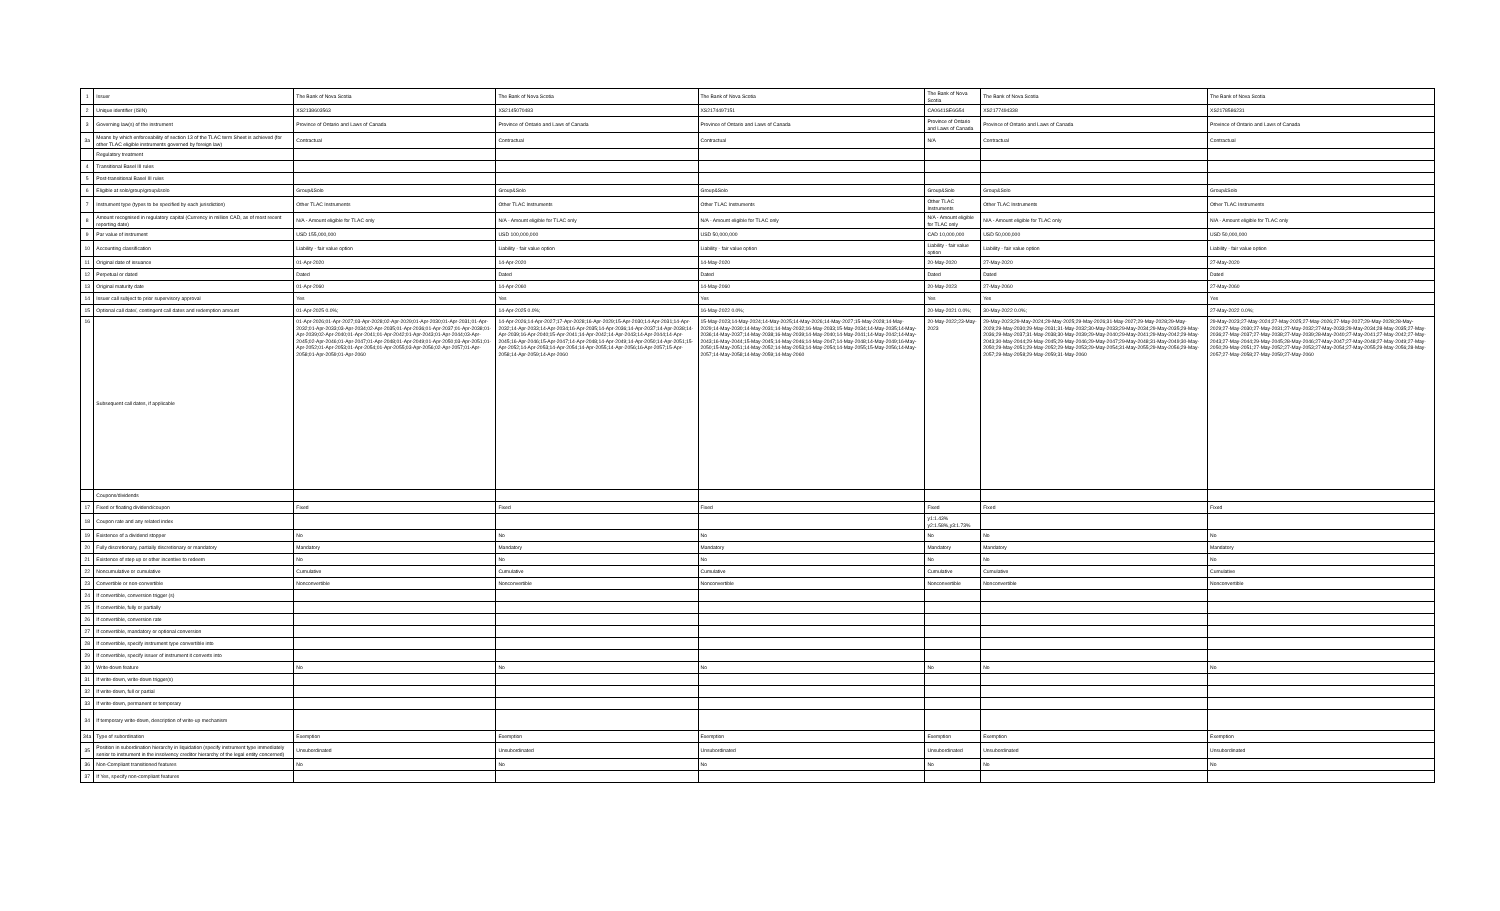| 1 | Issuer | The Bank of Nova Scotia | The Bank of Nova Scotia | The Bank of Nova Scotia | The Bank of Nova Scotia | The Bank of Nova Scotia | The Bank of Nova Scotia |
| 2 | Unique identifier (ISIN) | XS2138603563 | XS2145070483 | XS2174497151 | CA0641SE6G54 | XS2177494338 | XS2178586231 |
| 3 | Governing law(s) of the instrument | Province of Ontario and Laws of Canada | Province of Ontario and Laws of Canada | Province of Ontario and Laws of Canada | Province of Ontario and Laws of Canada | Province of Ontario and Laws of Canada | Province of Ontario and Laws of Canada |
| 3a | Means by which enforceability of section 13 of the TLAC term Sheet is achieved (for other TLAC eligible instruments governed by foreign law) | Contractual | Contractual | Contractual | N/A | Contractual | Contractual |
| | Regulatory treatment | | | | | | |
| 4 | Transitional Basel III rules | | | | | | |
| 5 | Post-transitional Basel III rules | | | | | | |
| 6 | Eligible at solo/group/group&solo | Group&Solo | Group&Solo | Group&Solo | Group&Solo | Group&Solo | Group&Solo |
| 7 | Instrument type (types to be specified by each jurisdiction) | Other TLAC Instruments | Other TLAC Instruments | Other TLAC Instruments | Other TLAC Instruments | Other TLAC Instruments | Other TLAC Instruments |
| 8 | Amount recognised in regulatory capital (Currency in million CAD, as of most recent reporting date) | N/A - Amount eligible for TLAC only | N/A - Amount eligible for TLAC only | N/A - Amount eligible for TLAC only | N/A - Amount eligible for TLAC only | N/A - Amount eligible for TLAC only | N/A - Amount eligible for TLAC only |
| 9 | Par value of instrument | USD 155,000,000 | USD 100,000,000 | USD 50,000,000 | CAD 10,000,000 | USD 50,000,000 | USD 50,000,000 |
| 10 | Accounting classification | Liability - fair value option | Liability - fair value option | Liability - fair value option | Liability - fair value option | Liability - fair value option | Liability - fair value option |
| 11 | Original date of issuance | 01-Apr-2020 | 14-Apr-2020 | 14-May-2020 | 20-May-2020 | 27-May-2020 | 27-May-2020 |
| 12 | Perpetual or dated | Dated | Dated | Dated | Dated | Dated | Dated |
| 13 | Original maturity date | 01-Apr-2060 | 14-Apr-2060 | 14-May-2060 | 20-May-2023 | 27-May-2060 | 27-May-2060 |
| 14 | Issuer call subject to prior supervisory approval | Yes | Yes | Yes | Yes | Yes | Yes |
| 15 | Optional call date/, contingent call dates and redemption amount | 01-Apr-2025 0.0%; | 14-Apr-2025 0.0%; | 16-May-2022 0.0%; | 20-May-2021 0.0%; | 30-May-2022 0.0%; | 27-May-2022 0.0%; |
| 16 | Subsequent call dates, if applicable | 01-Apr-2026;01-Apr-2027;03-Apr-2028;02-Apr-2029;01-Apr-2030;01-Apr-2031;01-Apr-2032;01-Apr-2033;03-Apr-2034;02-Apr-2035;01-Apr-2036;01-Apr-2037;01-Apr-2038;01-Apr-2039;02-Apr-2040;01-Apr-2041;01-Apr-2042;01-Apr-2043;01-Apr-2044;03-Apr-2045;02-Apr-2046;01-Apr-2047;01-Apr-2048;01-Apr-2049;01-Apr-2050;03-Apr-2051;01-Apr-2052;01-Apr-2053;01-Apr-2054;01-Apr-2055;03-Apr-2056;02-Apr-2057;01-Apr-2058;01-Apr-2059;01-Apr-2060 | 14-Apr-2026;14-Apr-2027;17-Apr-2028;16-Apr-2029;15-Apr-2030;14-Apr-2031;14-Apr-2032;14-Apr-2033;14-Apr-2034;16-Apr-2035;14-Apr-2036;14-Apr-2037;14-Apr-2038;14-Apr-2039;16-Apr-2040;15-Apr-2041;14-Apr-2042;14-Apr-2043;14-Apr-2044;14-Apr-2045;16-Apr-2046;15-Apr-2047;14-Apr-2048;14-Apr-2049;14-Apr-2050;14-Apr-2051;15-Apr-2052;14-Apr-2053;14-Apr-2054;14-Apr-2055;14-Apr-2056;16-Apr-2057;15-Apr-2058;14-Apr-2059;14-Apr-2060 | 15-May-2023;14-May-2024;14-May-2025;14-May-2026;14-May-2027;15-May-2028;14-May-2029;14-May-2030;14-May-2031;14-May-2032;16-May-2033;15-May-2034;14-May-2035;14-May-2036;14-May-2037;14-May-2038;16-May-2039;14-May-2040;14-May-2041;14-May-2042;14-May-2043;16-May-2044;15-May-2045;14-May-2046;14-May-2047;14-May-2048;14-May-2049;16-May-2050;15-May-2051;14-May-2052;14-May-2053;14-May-2054;14-May-2055;15-May-2056;14-May-2057;14-May-2058;14-May-2059;14-May-2060 | 20-May-2022;23-May-2023 | 29-May-2023;29-May-2024;29-May-2025;29-May-2026;31-May-2027;29-May-2028;29-May-2029;29-May-2030;29-May-2031;31-May-2032;30-May-2033;29-May-2034;29-May-2035;29-May-2036;29-May-2037;31-May-2038;30-May-2039;29-May-2040;29-May-2041;29-May-2042;29-May-2043;30-May-2044;29-May-2045;29-May-2046;29-May-2047;29-May-2048;31-May-2049;30-May-2050;29-May-2051;29-May-2052;29-May-2053;29-May-2054;31-May-2055;29-May-2056;29-May-2057;29-May-2058;29-May-2059;31-May-2060 | 29-May-2023;27-May-2024;27-May-2025;27-May-2026;27-May-2027;29-May-2028;28-May-2029;27-May-2030;27-May-2031;27-May-2032;27-May-2033;29-May-2034;28-May-2035;27-May-2036;27-May-2037;27-May-2038;27-May-2039;28-May-2040;27-May-2041;27-May-2042;27-May-2043;27-May-2044;29-May-2045;28-May-2046;27-May-2047;27-May-2048;27-May-2049;27-May-2050;29-May-2051;27-May-2052;27-May-2053;27-May-2054;27-May-2055;29-May-2056;28-May-2057;27-May-2058;27-May-2059;27-May-2060 |
| | Coupons/dividends | | | | | | |
| 17 | Fixed or floating dividend/coupon | Fixed | Fixed | Fixed | Fixed | Fixed | Fixed |
| 18 | Coupon rate and any related index | | | | y1:1.43% y2:1.58%,y3:1.73% | | |
| 19 | Existence of a dividend stopper | No | No | No | No | No | No |
| 20 | Fully discretionary, partially discretionary or mandatory | Mandatory | Mandatory | Mandatory | Mandatory | Mandatory | Mandatory |
| 21 | Existence of step up or other incentive to redeem | No | No | No | No | No | No |
| 22 | Noncumulative or cumulative | Cumulative | Cumulative | Cumulative | Cumulative | Cumulative | Cumulative |
| 23 | Convertible or non-convertible | Nonconvertible | Nonconvertible | Nonconvertible | Nonconvertible | Nonconvertible | Nonconvertible |
| 24 | If convertible, conversion trigger (s) | | | | | | |
| 25 | If convertible, fully or partially | | | | | | |
| 26 | If convertible, conversion rate | | | | | | |
| 27 | If convertible, mandatory or optional conversion | | | | | | |
| 28 | If convertible, specify instrument type convertible into | | | | | | |
| 29 | If convertible, specify issuer of instrument it converts into | | | | | | |
| 30 | Write-down feature | No | No | No | No | No | No |
| 31 | If write-down, write-down trigger(s) | | | | | | |
| 32 | If write-down, full or partial | | | | | | |
| 33 | If write-down, permanent or temporary | | | | | | |
| 34 | If temporary write-down, description of write-up mechanism | | | | | | |
| 34a | Type of subordination | Exemption | Exemption | Exemption | Exemption | Exemption | Exemption |
| 35 | Position in subordination hierarchy in liquidation (specify instrument type immediately senior to instrument in the insolvency creditor hierarchy of the legal entity concerned) | Unsubordinated | Unsubordinated | Unsubordinated | Unsubordinated | Unsubordinated | Unsubordinated |
| 36 | Non-Compliant transitioned features | No | No | No | No | No | No |
| 37 | If Yes, specify non-compliant features | | | | | | |